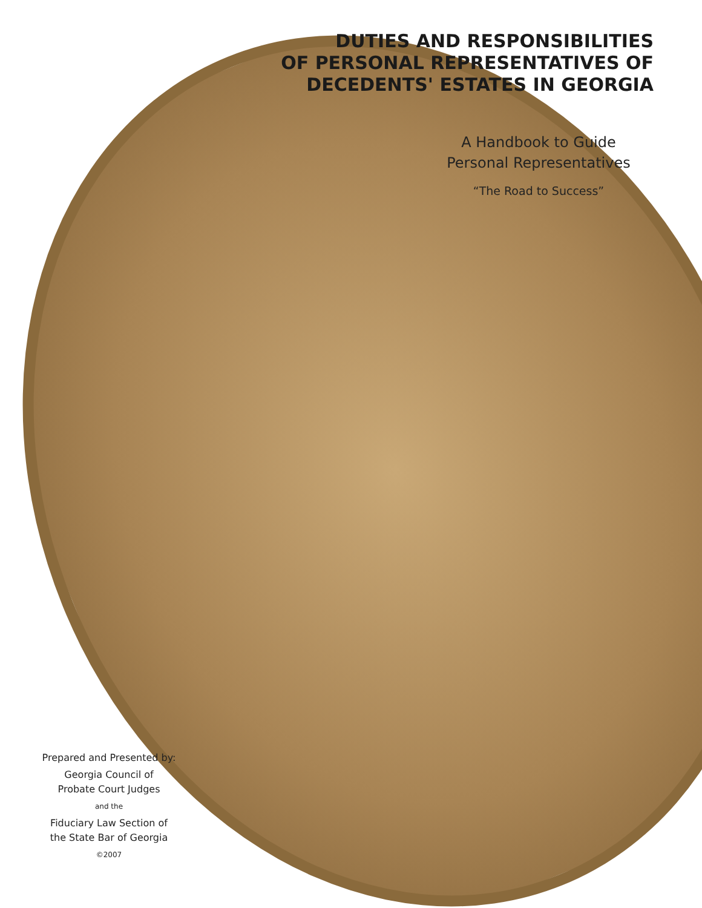DUTIES AND RESPONSIBILITIES
OF PERSONAL REPRESENTATIVES OF
DECEDENTS' ESTATES IN GEORGIA
A Handbook to Guide
Personal Representatives
“The Road to Success”
Prepared and Presented by:
Georgia Council of
Probate Court Judges
and the
Fiduciary Law Section of
the State Bar of Georgia
©2007